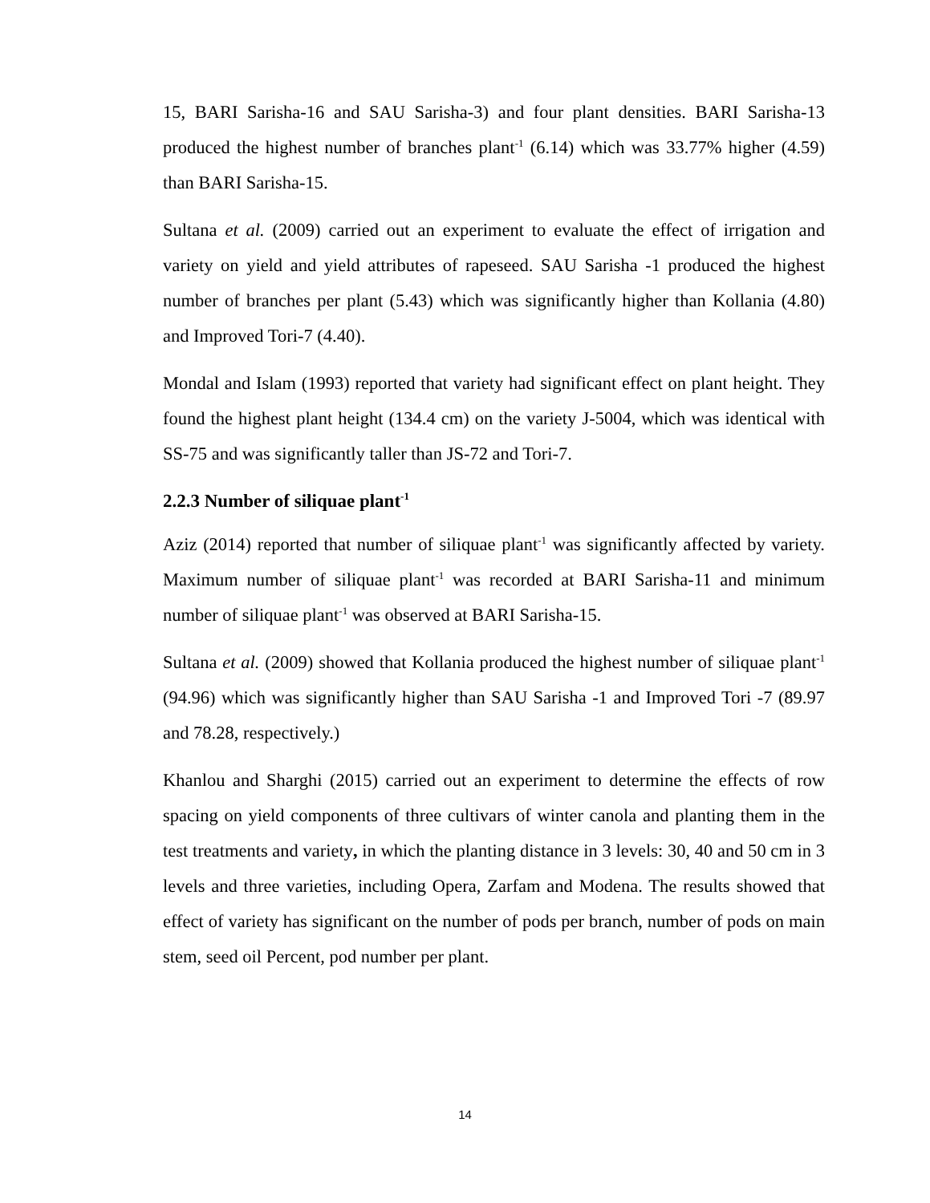15, BARI Sarisha-16 and SAU Sarisha-3) and four plant densities. BARI Sarisha-13 produced the highest number of branches plant<sup>-1</sup> (6.14) which was 33.77% higher (4.59) than BARI Sarisha-15.
Sultana et al. (2009) carried out an experiment to evaluate the effect of irrigation and variety on yield and yield attributes of rapeseed. SAU Sarisha -1 produced the highest number of branches per plant (5.43) which was significantly higher than Kollania (4.80) and Improved Tori-7 (4.40).
Mondal and Islam (1993) reported that variety had significant effect on plant height. They found the highest plant height (134.4 cm) on the variety J-5004, which was identical with SS-75 and was significantly taller than JS-72 and Tori-7.
2.2.3 Number of siliquae plant<sup>-1</sup>
Aziz (2014) reported that number of siliquae plant<sup>-1</sup> was significantly affected by variety. Maximum number of siliquae plant<sup>-1</sup> was recorded at BARI Sarisha-11 and minimum number of siliquae plant<sup>-1</sup> was observed at BARI Sarisha-15.
Sultana et al. (2009) showed that Kollania produced the highest number of siliquae plant<sup>-1</sup> (94.96) which was significantly higher than SAU Sarisha -1 and Improved Tori -7 (89.97 and 78.28, respectively.)
Khanlou and Sharghi (2015) carried out an experiment to determine the effects of row spacing on yield components of three cultivars of winter canola and planting them in the test treatments and variety, in which the planting distance in 3 levels: 30, 40 and 50 cm in 3 levels and three varieties, including Opera, Zarfam and Modena. The results showed that effect of variety has significant on the number of pods per branch, number of pods on main stem, seed oil Percent, pod number per plant.
14